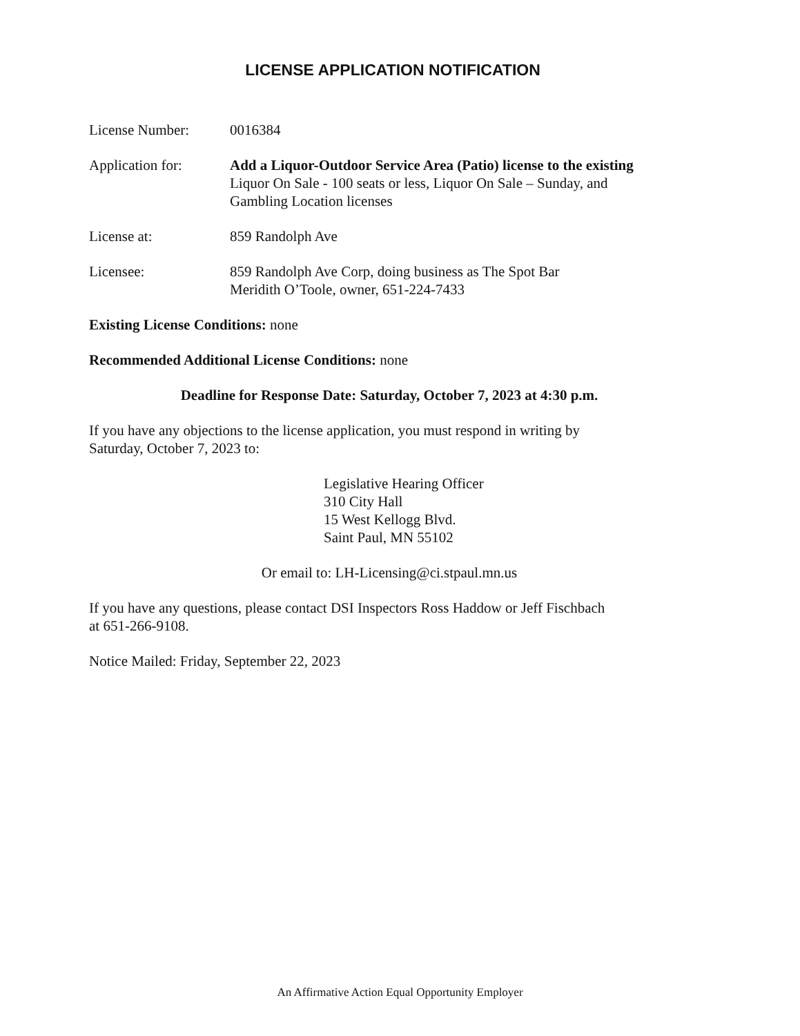LICENSE APPLICATION NOTIFICATION
License Number: 0016384
Application for: Add a Liquor-Outdoor Service Area (Patio) license to the existing
Liquor On Sale - 100 seats or less, Liquor On Sale – Sunday, and
Gambling Location licenses
License at: 859 Randolph Ave
Licensee: 859 Randolph Ave Corp, doing business as The Spot Bar
Meridith O’Toole, owner, 651-224-7433
Existing License Conditions: none
Recommended Additional License Conditions: none
Deadline for Response Date: Saturday, October 7, 2023 at 4:30 p.m.
If you have any objections to the license application, you must respond in writing by
Saturday, October 7, 2023 to:
Legislative Hearing Officer
310 City Hall
15 West Kellogg Blvd.
Saint Paul, MN 55102
Or email to: LH-Licensing@ci.stpaul.mn.us
If you have any questions, please contact DSI Inspectors Ross Haddow or Jeff Fischbach
at 651-266-9108.
Notice Mailed: Friday, September 22, 2023
An Affirmative Action Equal Opportunity Employer